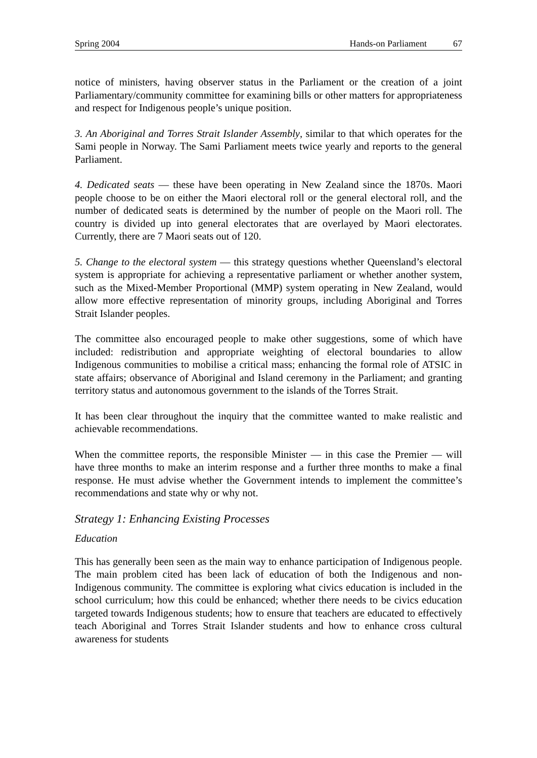Spring 2004 Hands-on Parliament 67
notice of ministers, having observer status in the Parliament or the creation of a joint Parliamentary/community committee for examining bills or other matters for appropriateness and respect for Indigenous people’s unique position.
3. An Aboriginal and Torres Strait Islander Assembly, similar to that which operates for the Sami people in Norway. The Sami Parliament meets twice yearly and reports to the general Parliament.
4. Dedicated seats — these have been operating in New Zealand since the 1870s. Maori people choose to be on either the Maori electoral roll or the general electoral roll, and the number of dedicated seats is determined by the number of people on the Maori roll. The country is divided up into general electorates that are overlayed by Maori electorates. Currently, there are 7 Maori seats out of 120.
5. Change to the electoral system — this strategy questions whether Queensland’s electoral system is appropriate for achieving a representative parliament or whether another system, such as the Mixed-Member Proportional (MMP) system operating in New Zealand, would allow more effective representation of minority groups, including Aboriginal and Torres Strait Islander peoples.
The committee also encouraged people to make other suggestions, some of which have included: redistribution and appropriate weighting of electoral boundaries to allow Indigenous communities to mobilise a critical mass; enhancing the formal role of ATSIC in state affairs; observance of Aboriginal and Island ceremony in the Parliament; and granting territory status and autonomous government to the islands of the Torres Strait.
It has been clear throughout the inquiry that the committee wanted to make realistic and achievable recommendations.
When the committee reports, the responsible Minister — in this case the Premier — will have three months to make an interim response and a further three months to make a final response. He must advise whether the Government intends to implement the committee’s recommendations and state why or why not.
Strategy 1: Enhancing Existing Processes
Education
This has generally been seen as the main way to enhance participation of Indigenous people. The main problem cited has been lack of education of both the Indigenous and non-Indigenous community. The committee is exploring what civics education is included in the school curriculum; how this could be enhanced; whether there needs to be civics education targeted towards Indigenous students; how to ensure that teachers are educated to effectively teach Aboriginal and Torres Strait Islander students and how to enhance cross cultural awareness for students